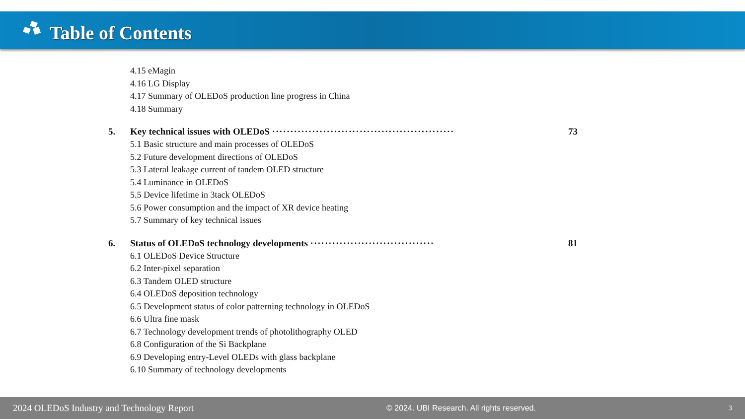Table of Contents
4.15 eMagin
4.16 LG Display
4.17 Summary of OLEDoS production line progress in China
4.18 Summary
5. Key technical issues with OLEDoS ·················································· 73
5.1 Basic structure and main processes of OLEDoS
5.2 Future development directions of OLEDoS
5.3 Lateral leakage current of tandem OLED structure
5.4 Luminance in OLEDoS
5.5 Device lifetime in 3tack OLEDoS
5.6 Power consumption and the impact of XR device heating
5.7 Summary of key technical issues
6. Status of OLEDoS technology developments ·································· 81
6.1 OLEDoS Device Structure
6.2 Inter-pixel separation
6.3 Tandem OLED structure
6.4 OLEDoS deposition technology
6.5 Development status of color patterning technology in OLEDoS
6.6 Ultra fine mask
6.7 Technology development trends of photolithography OLED
6.8 Configuration of the Si Backplane
6.9 Developing entry-Level OLEDs with glass backplane
6.10 Summary of technology developments
2024 OLEDoS Industry and Technology Report © 2024. UBI Research. All rights reserved. 3